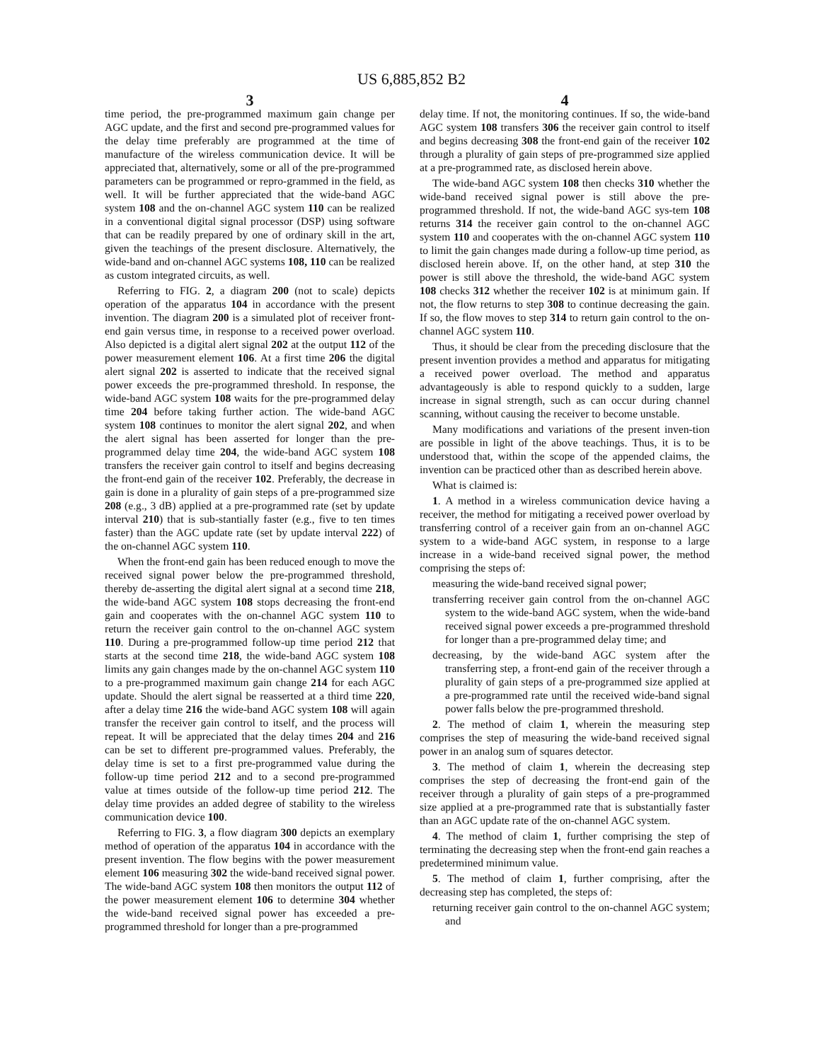US 6,885,852 B2
3
time period, the pre-programmed maximum gain change per AGC update, and the first and second pre-programmed values for the delay time preferably are programmed at the time of manufacture of the wireless communication device. It will be appreciated that, alternatively, some or all of the pre-programmed parameters can be programmed or repro-grammed in the field, as well. It will be further appreciated that the wide-band AGC system 108 and the on-channel AGC system 110 can be realized in a conventional digital signal processor (DSP) using software that can be readily prepared by one of ordinary skill in the art, given the teachings of the present disclosure. Alternatively, the wide-band and on-channel AGC systems 108, 110 can be realized as custom integrated circuits, as well.
Referring to FIG. 2, a diagram 200 (not to scale) depicts operation of the apparatus 104 in accordance with the present invention. The diagram 200 is a simulated plot of receiver front-end gain versus time, in response to a received power overload. Also depicted is a digital alert signal 202 at the output 112 of the power measurement element 106. At a first time 206 the digital alert signal 202 is asserted to indicate that the received signal power exceeds the pre-programmed threshold. In response, the wide-band AGC system 108 waits for the pre-programmed delay time 204 before taking further action. The wide-band AGC system 108 continues to monitor the alert signal 202, and when the alert signal has been asserted for longer than the pre-programmed delay time 204, the wide-band AGC system 108 transfers the receiver gain control to itself and begins decreasing the front-end gain of the receiver 102. Preferably, the decrease in gain is done in a plurality of gain steps of a pre-programmed size 208 (e.g., 3 dB) applied at a pre-programmed rate (set by update interval 210) that is sub-stantially faster (e.g., five to ten times faster) than the AGC update rate (set by update interval 222) of the on-channel AGC system 110.
When the front-end gain has been reduced enough to move the received signal power below the pre-programmed threshold, thereby de-asserting the digital alert signal at a second time 218, the wide-band AGC system 108 stops decreasing the front-end gain and cooperates with the on-channel AGC system 110 to return the receiver gain control to the on-channel AGC system 110. During a pre-programmed follow-up time period 212 that starts at the second time 218, the wide-band AGC system 108 limits any gain changes made by the on-channel AGC system 110 to a pre-programmed maximum gain change 214 for each AGC update. Should the alert signal be reasserted at a third time 220, after a delay time 216 the wide-band AGC system 108 will again transfer the receiver gain control to itself, and the process will repeat. It will be appreciated that the delay times 204 and 216 can be set to different pre-programmed values. Preferably, the delay time is set to a first pre-programmed value during the follow-up time period 212 and to a second pre-programmed value at times outside of the follow-up time period 212. The delay time provides an added degree of stability to the wireless communication device 100.
Referring to FIG. 3, a flow diagram 300 depicts an exemplary method of operation of the apparatus 104 in accordance with the present invention. The flow begins with the power measurement element 106 measuring 302 the wide-band received signal power. The wide-band AGC system 108 then monitors the output 112 of the power measurement element 106 to determine 304 whether the wide-band received signal power has exceeded a pre-programmed threshold for longer than a pre-programmed
4
delay time. If not, the monitoring continues. If so, the wide-band AGC system 108 transfers 306 the receiver gain control to itself and begins decreasing 308 the front-end gain of the receiver 102 through a plurality of gain steps of pre-programmed size applied at a pre-programmed rate, as disclosed herein above.
The wide-band AGC system 108 then checks 310 whether the wide-band received signal power is still above the pre-programmed threshold. If not, the wide-band AGC sys-tem 108 returns 314 the receiver gain control to the on-channel AGC system 110 and cooperates with the on-channel AGC system 110 to limit the gain changes made during a follow-up time period, as disclosed herein above. If, on the other hand, at step 310 the power is still above the threshold, the wide-band AGC system 108 checks 312 whether the receiver 102 is at minimum gain. If not, the flow returns to step 308 to continue decreasing the gain. If so, the flow moves to step 314 to return gain control to the on-channel AGC system 110.
Thus, it should be clear from the preceding disclosure that the present invention provides a method and apparatus for mitigating a received power overload. The method and apparatus advantageously is able to respond quickly to a sudden, large increase in signal strength, such as can occur during channel scanning, without causing the receiver to become unstable.
Many modifications and variations of the present inven-tion are possible in light of the above teachings. Thus, it is to be understood that, within the scope of the appended claims, the invention can be practiced other than as described herein above.
What is claimed is:
1. A method in a wireless communication device having a receiver, the method for mitigating a received power overload by transferring control of a receiver gain from an on-channel AGC system to a wide-band AGC system, in response to a large increase in a wide-band received signal power, the method comprising the steps of:
measuring the wide-band received signal power;
transferring receiver gain control from the on-channel AGC system to the wide-band AGC system, when the wide-band received signal power exceeds a pre-programmed threshold for longer than a pre-programmed delay time; and
decreasing, by the wide-band AGC system after the transferring step, a front-end gain of the receiver through a plurality of gain steps of a pre-programmed size applied at a pre-programmed rate until the received wide-band signal power falls below the pre-programmed threshold.
2. The method of claim 1, wherein the measuring step comprises the step of measuring the wide-band received signal power in an analog sum of squares detector.
3. The method of claim 1, wherein the decreasing step comprises the step of decreasing the front-end gain of the receiver through a plurality of gain steps of a pre-programmed size applied at a pre-programmed rate that is substantially faster than an AGC update rate of the on-channel AGC system.
4. The method of claim 1, further comprising the step of terminating the decreasing step when the front-end gain reaches a predetermined minimum value.
5. The method of claim 1, further comprising, after the decreasing step has completed, the steps of:
returning receiver gain control to the on-channel AGC system; and